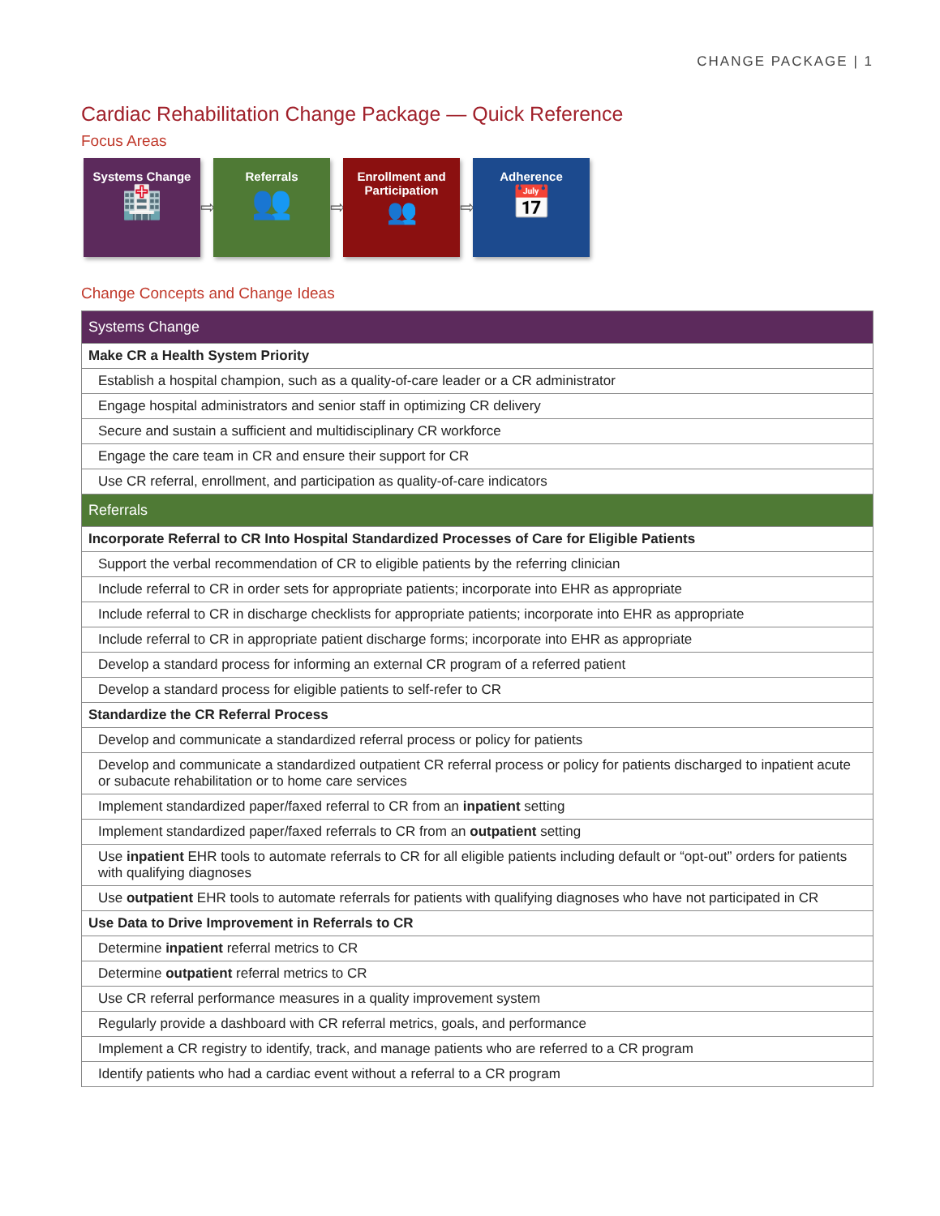CHANGE PACKAGE | 1
Cardiac Rehabilitation Change Package — Quick Reference
Focus Areas
Systems Change
🏥
⇨
Referrals
👥
⇨
Enrollment and
Participation
👥
⇨
Adherence
📅
Change Concepts and Change Ideas
| Systems Change |
| Make CR a Health System Priority |
| Establish a hospital champion, such as a quality-of-care leader or a CR administrator |
| Engage hospital administrators and senior staff in optimizing CR delivery |
| Secure and sustain a sufficient and multidisciplinary CR workforce |
| Engage the care team in CR and ensure their support for CR |
| Use CR referral, enrollment, and participation as quality-of-care indicators |
| Referrals |
| Incorporate Referral to CR Into Hospital Standardized Processes of Care for Eligible Patients |
| Support the verbal recommendation of CR to eligible patients by the referring clinician |
| Include referral to CR in order sets for appropriate patients; incorporate into EHR as appropriate |
| Include referral to CR in discharge checklists for appropriate patients; incorporate into EHR as appropriate |
| Include referral to CR in appropriate patient discharge forms; incorporate into EHR as appropriate |
| Develop a standard process for informing an external CR program of a referred patient |
| Develop a standard process for eligible patients to self-refer to CR |
| Standardize the CR Referral Process |
| Develop and communicate a standardized referral process or policy for patients |
| Develop and communicate a standardized outpatient CR referral process or policy for patients discharged to inpatient acute or subacute rehabilitation or to home care services |
| Implement standardized paper/faxed referral to CR from an inpatient setting |
| Implement standardized paper/faxed referrals to CR from an outpatient setting |
| Use inpatient EHR tools to automate referrals to CR for all eligible patients including default or “opt-out” orders for patients with qualifying diagnoses |
| Use outpatient EHR tools to automate referrals for patients with qualifying diagnoses who have not participated in CR |
| Use Data to Drive Improvement in Referrals to CR |
| Determine inpatient referral metrics to CR |
| Determine outpatient referral metrics to CR |
| Use CR referral performance measures in a quality improvement system |
| Regularly provide a dashboard with CR referral metrics, goals, and performance |
| Implement a CR registry to identify, track, and manage patients who are referred to a CR program |
| Identify patients who had a cardiac event without a referral to a CR program |